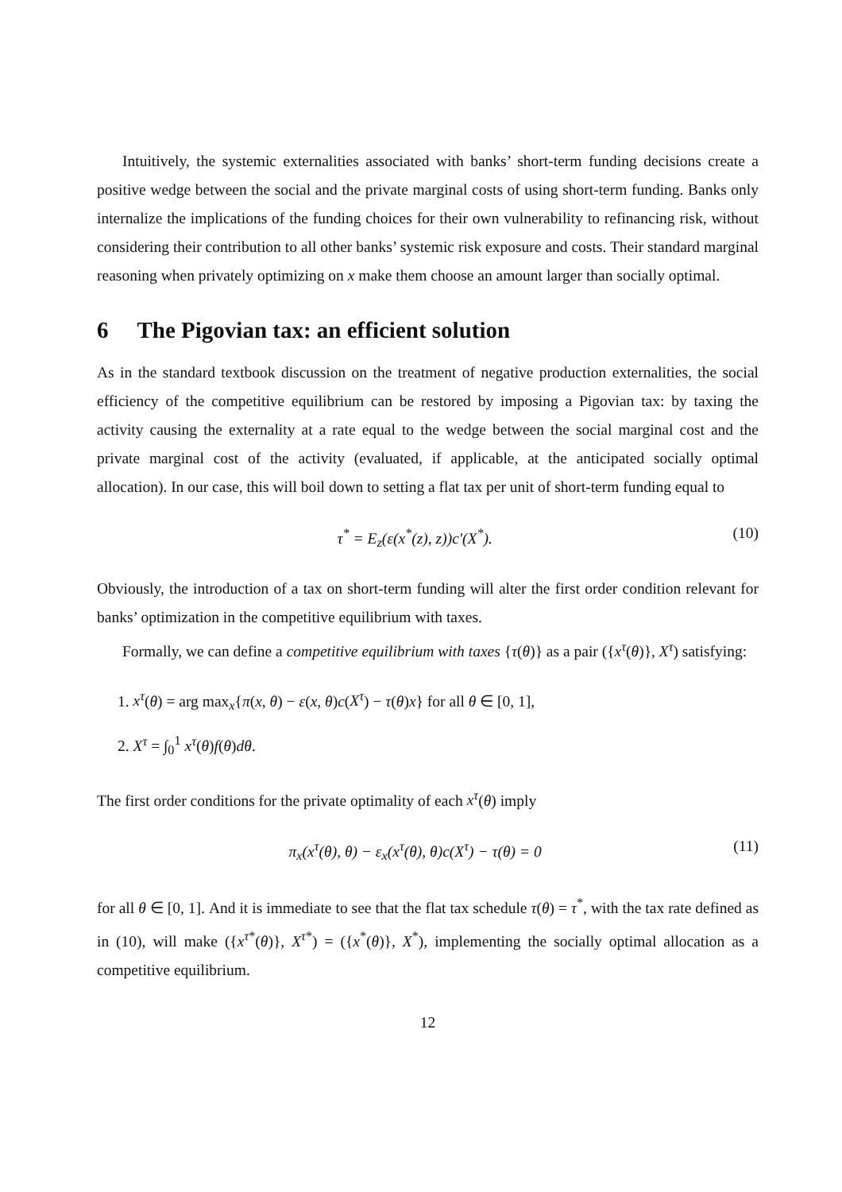Intuitively, the systemic externalities associated with banks’ short-term funding decisions create a positive wedge between the social and the private marginal costs of using short-term funding. Banks only internalize the implications of the funding choices for their own vulnerability to refinancing risk, without considering their contribution to all other banks’ systemic risk exposure and costs. Their standard marginal reasoning when privately optimizing on x make them choose an amount larger than socially optimal.
6 The Pigovian tax: an efficient solution
As in the standard textbook discussion on the treatment of negative production externalities, the social efficiency of the competitive equilibrium can be restored by imposing a Pigovian tax: by taxing the activity causing the externality at a rate equal to the wedge between the social marginal cost and the private marginal cost of the activity (evaluated, if applicable, at the anticipated socially optimal allocation). In our case, this will boil down to setting a flat tax per unit of short-term funding equal to
τ<sup>*</sup> = E<sub>z</sub>(ε(x<sup>*</sup>(z), z))c′(X<sup>*</sup>). (10)
Obviously, the introduction of a tax on short-term funding will alter the first order condition relevant for banks’ optimization in the competitive equilibrium with taxes.
Formally, we can define a competitive equilibrium with taxes {τ(θ)} as a pair ({x<sup>τ</sup>(θ)}, X<sup>τ</sup>) satisfying:
1. x<sup>τ</sup>(θ) = arg max<sub>x</sub>{π(x, θ) − ε(x, θ)c(X<sup>τ</sup>) − τ(θ)x} for all θ ∈ [0, 1],
2. X<sup>τ</sup> = ∫<sub>0</sub><sup>1</sup> x<sup>τ</sup>(θ)f(θ)dθ.
The first order conditions for the private optimality of each x<sup>τ</sup>(θ) imply
π<sub>x</sub>(x<sup>τ</sup>(θ), θ) − ε<sub>x</sub>(x<sup>τ</sup>(θ), θ)c(X<sup>τ</sup>) − τ(θ) = 0 (11)
for all θ ∈ [0, 1]. And it is immediate to see that the flat tax schedule τ(θ) = τ<sup>*</sup>, with the tax rate defined as in (10), will make ({x<sup>τ*</sup>(θ)}, X<sup>τ*</sup>) = ({x<sup>*</sup>(θ)}, X<sup>*</sup>), implementing the socially optimal allocation as a competitive equilibrium.
12